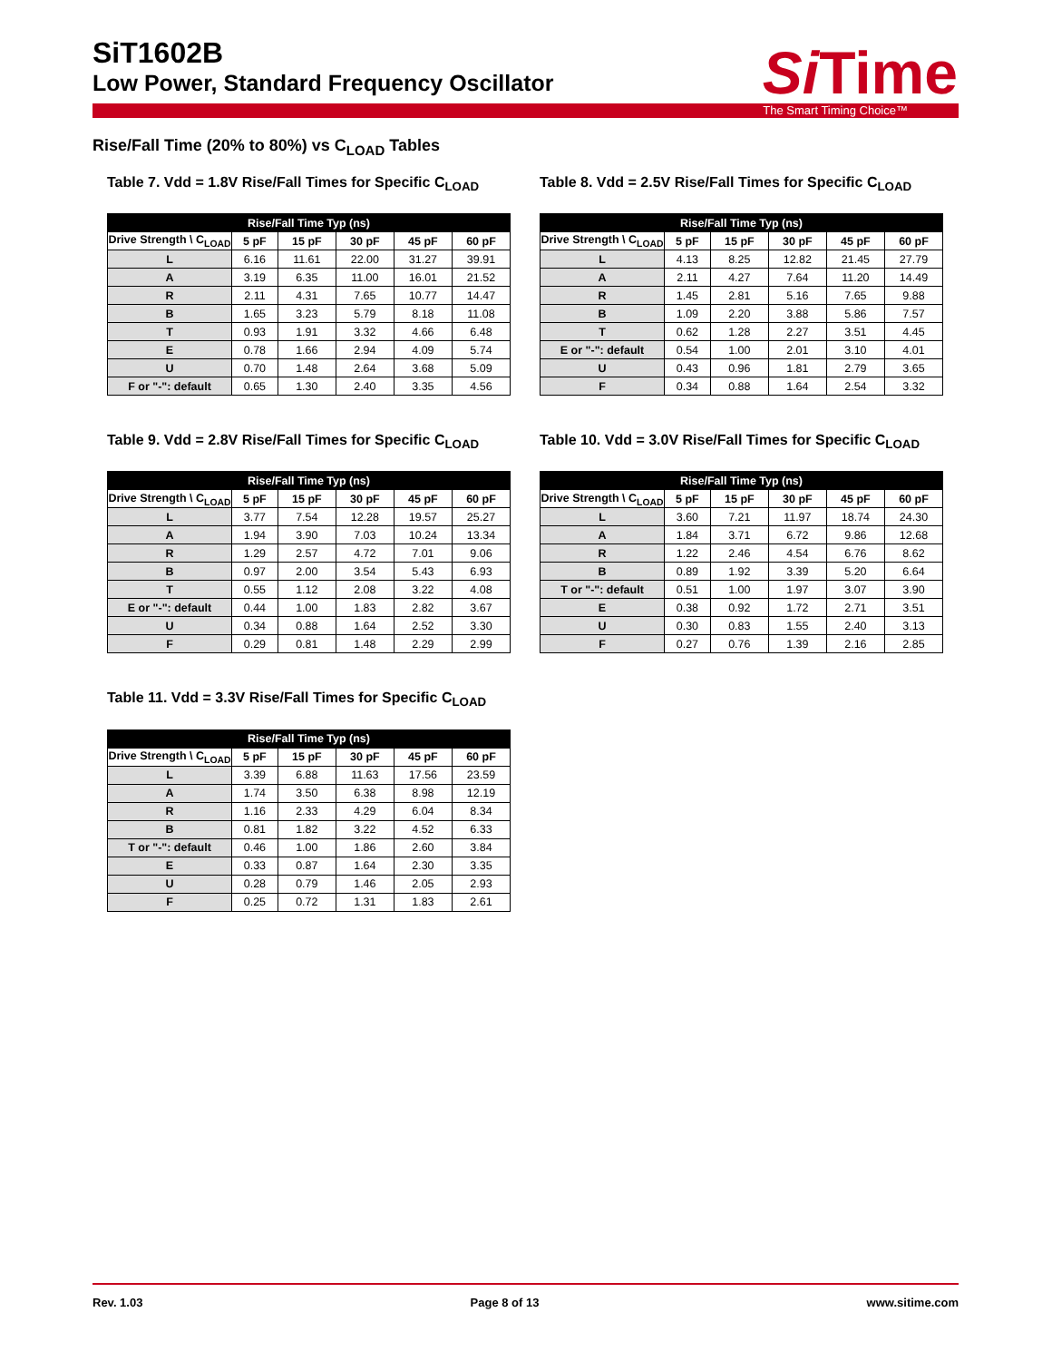SiT1602B
Low Power, Standard Frequency Oscillator
SiTime
The Smart Timing Choice™
Rise/Fall Time (20% to 80%) vs C<sub>LOAD</sub> Tables
Table 7. Vdd = 1.8V Rise/Fall Times for Specific C<sub>LOAD</sub>
| Rise/Fall Time Typ (ns) | | | | | |
| --- | --- | --- | --- | --- | --- |
| Drive Strength \ C<sub>LOAD</sub> | 5 pF | 15 pF | 30 pF | 45 pF | 60 pF |
| L | 6.16 | 11.61 | 22.00 | 31.27 | 39.91 |
| A | 3.19 | 6.35 | 11.00 | 16.01 | 21.52 |
| R | 2.11 | 4.31 | 7.65 | 10.77 | 14.47 |
| B | 1.65 | 3.23 | 5.79 | 8.18 | 11.08 |
| T | 0.93 | 1.91 | 3.32 | 4.66 | 6.48 |
| E | 0.78 | 1.66 | 2.94 | 4.09 | 5.74 |
| U | 0.70 | 1.48 | 2.64 | 3.68 | 5.09 |
| F or "-": default | 0.65 | 1.30 | 2.40 | 3.35 | 4.56 |
Table 8. Vdd = 2.5V Rise/Fall Times for Specific C<sub>LOAD</sub>
| Rise/Fall Time Typ (ns) | | | | | |
| --- | --- | --- | --- | --- | --- |
| Drive Strength \ C<sub>LOAD</sub> | 5 pF | 15 pF | 30 pF | 45 pF | 60 pF |
| L | 4.13 | 8.25 | 12.82 | 21.45 | 27.79 |
| A | 2.11 | 4.27 | 7.64 | 11.20 | 14.49 |
| R | 1.45 | 2.81 | 5.16 | 7.65 | 9.88 |
| B | 1.09 | 2.20 | 3.88 | 5.86 | 7.57 |
| T | 0.62 | 1.28 | 2.27 | 3.51 | 4.45 |
| E or "-": default | 0.54 | 1.00 | 2.01 | 3.10 | 4.01 |
| U | 0.43 | 0.96 | 1.81 | 2.79 | 3.65 |
| F | 0.34 | 0.88 | 1.64 | 2.54 | 3.32 |
Table 9. Vdd = 2.8V Rise/Fall Times for Specific C<sub>LOAD</sub>
| Rise/Fall Time Typ (ns) | | | | | |
| --- | --- | --- | --- | --- | --- |
| Drive Strength \ C<sub>LOAD</sub> | 5 pF | 15 pF | 30 pF | 45 pF | 60 pF |
| L | 3.77 | 7.54 | 12.28 | 19.57 | 25.27 |
| A | 1.94 | 3.90 | 7.03 | 10.24 | 13.34 |
| R | 1.29 | 2.57 | 4.72 | 7.01 | 9.06 |
| B | 0.97 | 2.00 | 3.54 | 5.43 | 6.93 |
| T | 0.55 | 1.12 | 2.08 | 3.22 | 4.08 |
| E or "-": default | 0.44 | 1.00 | 1.83 | 2.82 | 3.67 |
| U | 0.34 | 0.88 | 1.64 | 2.52 | 3.30 |
| F | 0.29 | 0.81 | 1.48 | 2.29 | 2.99 |
Table 10. Vdd = 3.0V Rise/Fall Times for Specific C<sub>LOAD</sub>
| Rise/Fall Time Typ (ns) | | | | | |
| --- | --- | --- | --- | --- | --- |
| Drive Strength \ C<sub>LOAD</sub> | 5 pF | 15 pF | 30 pF | 45 pF | 60 pF |
| L | 3.60 | 7.21 | 11.97 | 18.74 | 24.30 |
| A | 1.84 | 3.71 | 6.72 | 9.86 | 12.68 |
| R | 1.22 | 2.46 | 4.54 | 6.76 | 8.62 |
| B | 0.89 | 1.92 | 3.39 | 5.20 | 6.64 |
| T or "-": default | 0.51 | 1.00 | 1.97 | 3.07 | 3.90 |
| E | 0.38 | 0.92 | 1.72 | 2.71 | 3.51 |
| U | 0.30 | 0.83 | 1.55 | 2.40 | 3.13 |
| F | 0.27 | 0.76 | 1.39 | 2.16 | 2.85 |
Table 11. Vdd = 3.3V Rise/Fall Times for Specific C<sub>LOAD</sub>
| Rise/Fall Time Typ (ns) | | | | | |
| --- | --- | --- | --- | --- | --- |
| Drive Strength \ C<sub>LOAD</sub> | 5 pF | 15 pF | 30 pF | 45 pF | 60 pF |
| L | 3.39 | 6.88 | 11.63 | 17.56 | 23.59 |
| A | 1.74 | 3.50 | 6.38 | 8.98 | 12.19 |
| R | 1.16 | 2.33 | 4.29 | 6.04 | 8.34 |
| B | 0.81 | 1.82 | 3.22 | 4.52 | 6.33 |
| T or "-": default | 0.46 | 1.00 | 1.86 | 2.60 | 3.84 |
| E | 0.33 | 0.87 | 1.64 | 2.30 | 3.35 |
| U | 0.28 | 0.79 | 1.46 | 2.05 | 2.93 |
| F | 0.25 | 0.72 | 1.31 | 1.83 | 2.61 |
Rev. 1.03 Page 8 of 13 www.sitime.com